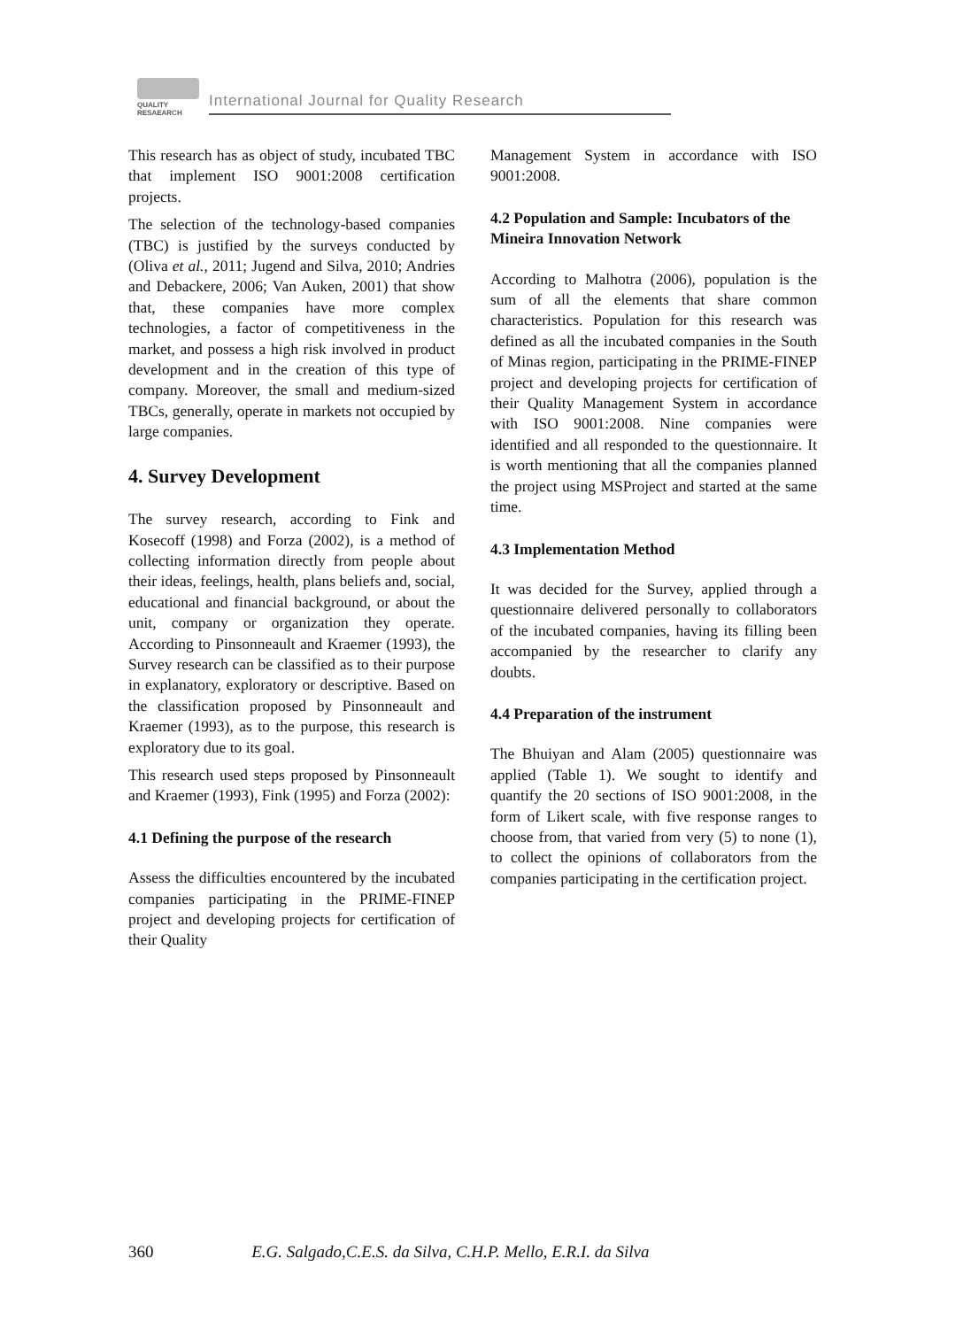QUALITY
RESAEARCH
International Journal for Quality Research
This research has as object of study, incubated TBC that implement ISO 9001:2008 certification projects.
The selection of the technology-based companies (TBC) is justified by the surveys conducted by (Oliva et al., 2011; Jugend and Silva, 2010; Andries and Debackere, 2006; Van Auken, 2001) that show that, these companies have more complex technologies, a factor of competitiveness in the market, and possess a high risk involved in product development and in the creation of this type of company. Moreover, the small and medium-sized TBCs, generally, operate in markets not occupied by large companies.
4. Survey Development
The survey research, according to Fink and Kosecoff (1998) and Forza (2002), is a method of collecting information directly from people about their ideas, feelings, health, plans beliefs and, social, educational and financial background, or about the unit, company or organization they operate. According to Pinsonneault and Kraemer (1993), the Survey research can be classified as to their purpose in explanatory, exploratory or descriptive. Based on the classification proposed by Pinsonneault and Kraemer (1993), as to the purpose, this research is exploratory due to its goal.
This research used steps proposed by Pinsonneault and Kraemer (1993), Fink (1995) and Forza (2002):
4.1 Defining the purpose of the research
Assess the difficulties encountered by the incubated companies participating in the PRIME-FINEP project and developing projects for certification of their Quality
Management System in accordance with ISO 9001:2008.
4.2 Population and Sample: Incubators of the Mineira Innovation Network
According to Malhotra (2006), population is the sum of all the elements that share common characteristics. Population for this research was defined as all the incubated companies in the South of Minas region, participating in the PRIME-FINEP project and developing projects for certification of their Quality Management System in accordance with ISO 9001:2008. Nine companies were identified and all responded to the questionnaire. It is worth mentioning that all the companies planned the project using MSProject and started at the same time.
4.3 Implementation Method
It was decided for the Survey, applied through a questionnaire delivered personally to collaborators of the incubated companies, having its filling been accompanied by the researcher to clarify any doubts.
4.4 Preparation of the instrument
The Bhuiyan and Alam (2005) questionnaire was applied (Table 1). We sought to identify and quantify the 20 sections of ISO 9001:2008, in the form of Likert scale, with five response ranges to choose from, that varied from very (5) to none (1), to collect the opinions of collaborators from the companies participating in the certification project.
360 E.G. Salgado,C.E.S. da Silva, C.H.P. Mello, E.R.I. da Silva